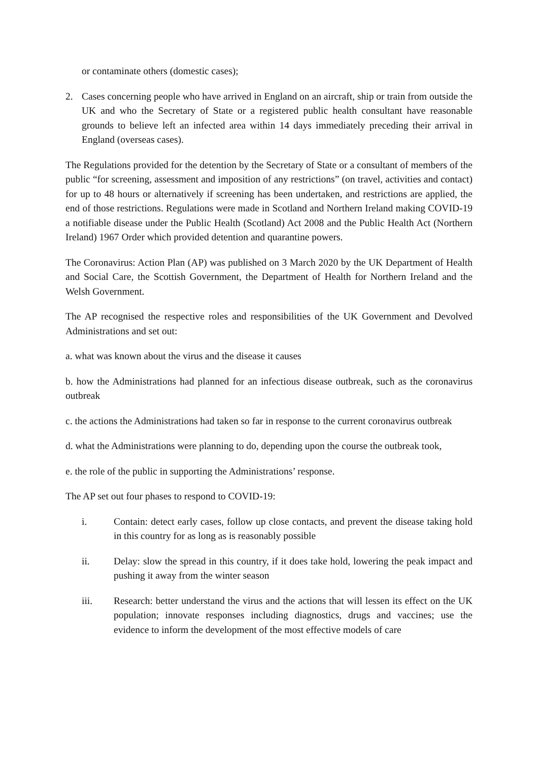or contaminate others (domestic cases);
2. Cases concerning people who have arrived in England on an aircraft, ship or train from outside the UK and who the Secretary of State or a registered public health consultant have reasonable grounds to believe left an infected area within 14 days immediately preceding their arrival in England (overseas cases).
The Regulations provided for the detention by the Secretary of State or a consultant of members of the public “for screening, assessment and imposition of any restrictions” (on travel, activities and contact) for up to 48 hours or alternatively if screening has been undertaken, and restrictions are applied, the end of those restrictions. Regulations were made in Scotland and Northern Ireland making COVID-19 a notifiable disease under the Public Health (Scotland) Act 2008 and the Public Health Act (Northern Ireland) 1967 Order which provided detention and quarantine powers.
The Coronavirus: Action Plan (AP) was published on 3 March 2020 by the UK Department of Health and Social Care, the Scottish Government, the Department of Health for Northern Ireland and the Welsh Government.
The AP recognised the respective roles and responsibilities of the UK Government and Devolved Administrations and set out:
a. what was known about the virus and the disease it causes
b. how the Administrations had planned for an infectious disease outbreak, such as the coronavirus outbreak
c. the actions the Administrations had taken so far in response to the current coronavirus outbreak
d. what the Administrations were planning to do, depending upon the course the outbreak took,
e. the role of the public in supporting the Administrations’ response.
The AP set out four phases to respond to COVID-19:
i. Contain: detect early cases, follow up close contacts, and prevent the disease taking hold in this country for as long as is reasonably possible
ii. Delay: slow the spread in this country, if it does take hold, lowering the peak impact and pushing it away from the winter season
iii. Research: better understand the virus and the actions that will lessen its effect on the UK population; innovate responses including diagnostics, drugs and vaccines; use the evidence to inform the development of the most effective models of care